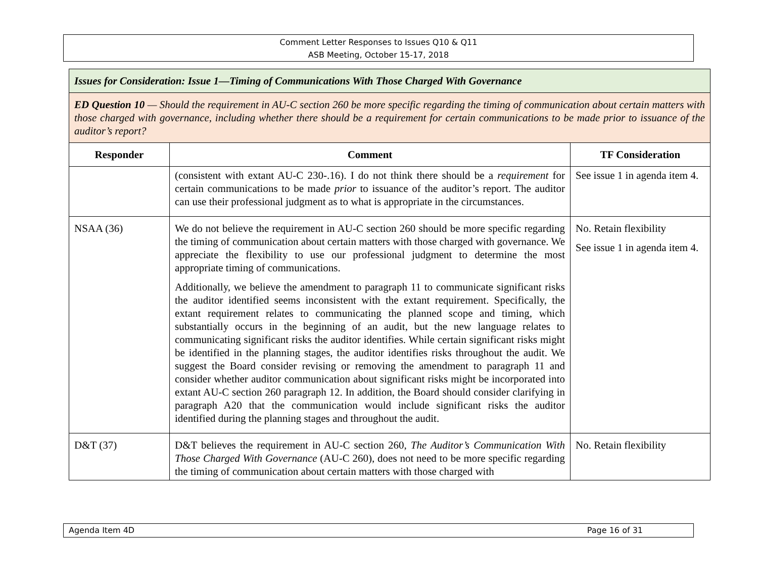Comment Letter Responses to Issues Q10 & Q11
ASB Meeting, October 15-17, 2018
| Issues for Consideration: Issue 1—Timing of Communications With Those Charged With Governance | | |
| ED Question 10 — Should the requirement in AU-C section 260 be more specific regarding the timing of communication about certain matters with those charged with governance, including whether there should be a requirement for certain communications to be made prior to issuance of the auditor’s report? | | |
| Responder | Comment | TF Consideration |
| | (consistent with extant AU-C 230-.16). I do not think there should be a requirement for certain communications to be made prior to issuance of the auditor’s report. The auditor can use their professional judgment as to what is appropriate in the circumstances. | See issue 1 in agenda item 4. |
| NSAA (36) | We do not believe the requirement in AU-C section 260 should be more specific regarding the timing of communication about certain matters with those charged with governance. We appreciate the flexibility to use our professional judgment to determine the most appropriate timing of communications. Additionally, we believe the amendment to paragraph 11 to communicate significant risks the auditor identified seems inconsistent with the extant requirement. Specifically, the extant requirement relates to communicating the planned scope and timing, which substantially occurs in the beginning of an audit, but the new language relates to communicating significant risks the auditor identifies. While certain significant risks might be identified in the planning stages, the auditor identifies risks throughout the audit. We suggest the Board consider revising or removing the amendment to paragraph 11 and consider whether auditor communication about significant risks might be incorporated into extant AU-C section 260 paragraph 12. In addition, the Board should consider clarifying in paragraph A20 that the communication would include significant risks the auditor identified during the planning stages and throughout the audit. | No. Retain flexibility See issue 1 in agenda item 4. |
| D&T (37) | D&T believes the requirement in AU-C section 260, The Auditor’s Communication With Those Charged With Governance (AU-C 260), does not need to be more specific regarding the timing of communication about certain matters with those charged with | No. Retain flexibility |
Agenda Item 4D Page 16 of 31